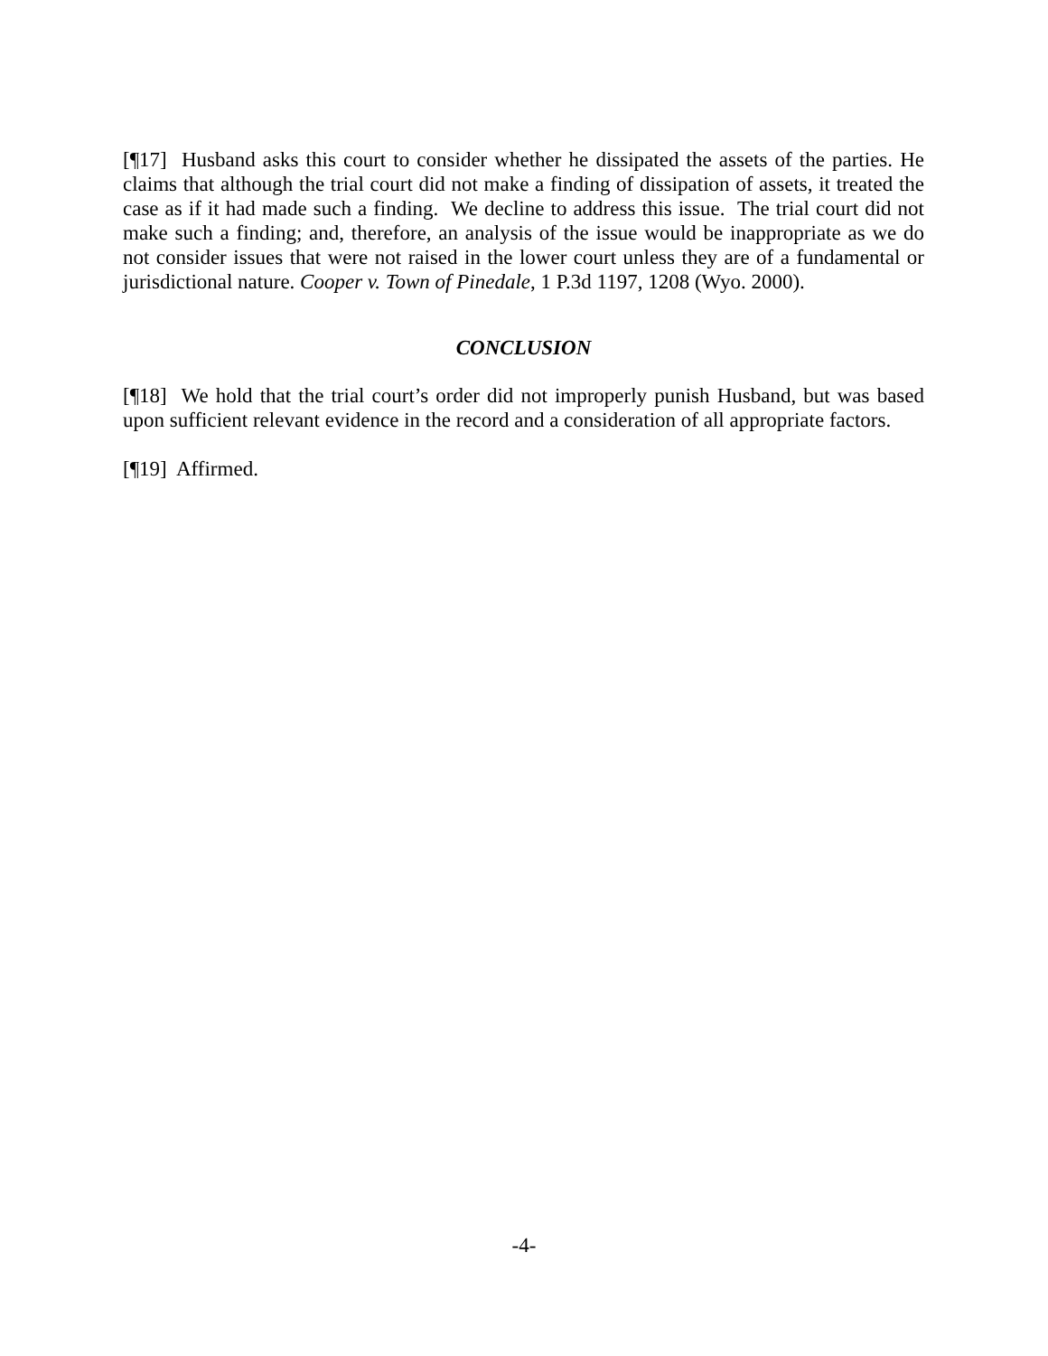[¶17] Husband asks this court to consider whether he dissipated the assets of the parties. He claims that although the trial court did not make a finding of dissipation of assets, it treated the case as if it had made such a finding. We decline to address this issue. The trial court did not make such a finding; and, therefore, an analysis of the issue would be inappropriate as we do not consider issues that were not raised in the lower court unless they are of a fundamental or jurisdictional nature. Cooper v. Town of Pinedale, 1 P.3d 1197, 1208 (Wyo. 2000).
CONCLUSION
[¶18] We hold that the trial court’s order did not improperly punish Husband, but was based upon sufficient relevant evidence in the record and a consideration of all appropriate factors.
[¶19] Affirmed.
-4-